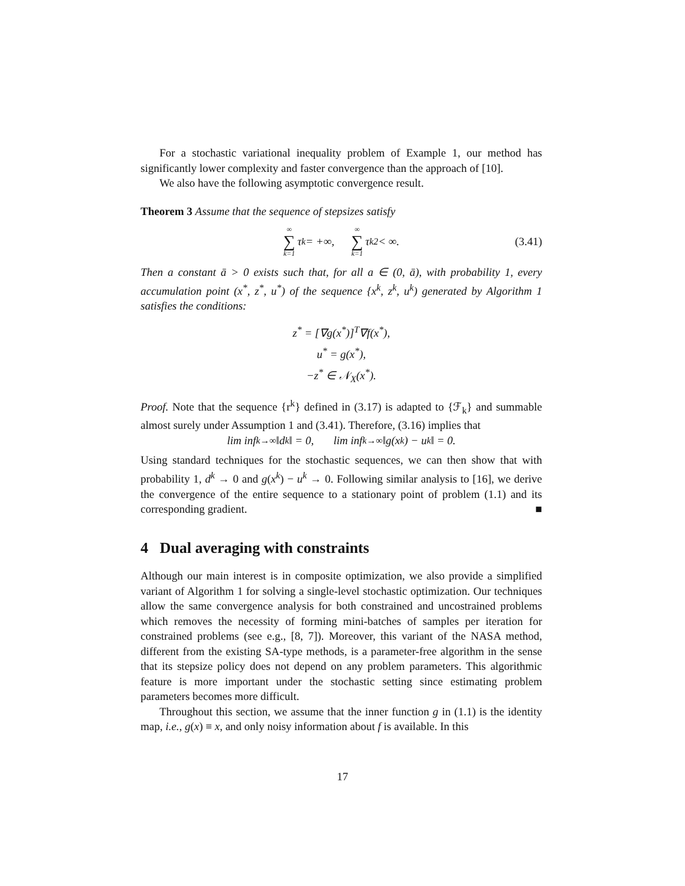For a stochastic variational inequality problem of Example 1, our method has significantly lower complexity and faster convergence than the approach of [10].
We also have the following asymptotic convergence result.
Theorem 3 Assume that the sequence of stepsizes satisfy
∞ ∑ k=1 τ<sub>k</sub> = +∞, ∞ ∑ k=1 τ<sub>k</sub><sup>2</sup> < ∞. (3.41)
Then a constant ā > 0 exists such that, for all a ∈ (0, ā), with probability 1, every accumulation point (x<sup>*</sup>, z<sup>*</sup>, u<sup>*</sup>) of the sequence {x<sup>k</sup>, z<sup>k</sup>, u<sup>k</sup>) generated by Algorithm 1 satisfies the conditions:
z<sup>*</sup> = [∇g(x<sup>*</sup>)]<sup>T</sup>∇f(x<sup>*</sup>),
u<sup>*</sup> = g(x<sup>*</sup>),
−z<sup>*</sup> ∈ 𝒩<sub>X</sub>(x<sup>*</sup>).
Proof. Note that the sequence {r<sup>k</sup>} defined in (3.17) is adapted to {ℱ<sub>k</sub>} and summable almost surely under Assumption 1 and (3.41). Therefore, (3.16) implies that
lim inf<sub>k→∞</sub> ‖d<sup>k</sup>‖ = 0, lim inf<sub>k→∞</sub> ‖g(x<sup>k</sup>) − u<sup>k</sup>‖ = 0.
Using standard techniques for the stochastic sequences, we can then show that with probability 1, d<sup>k</sup> → 0 and g(x<sup>k</sup>) − u<sup>k</sup> → 0. Following similar analysis to [16], we derive the convergence of the entire sequence to a stationary point of problem (1.1) and its corresponding gradient. ■
4 Dual averaging with constraints
Although our main interest is in composite optimization, we also provide a simplified variant of Algorithm 1 for solving a single-level stochastic optimization. Our techniques allow the same convergence analysis for both constrained and uncostrained problems which removes the necessity of forming mini-batches of samples per iteration for constrained problems (see e.g., [8, 7]). Moreover, this variant of the NASA method, different from the existing SA-type methods, is a parameter-free algorithm in the sense that its stepsize policy does not depend on any problem parameters. This algorithmic feature is more important under the stochastic setting since estimating problem parameters becomes more difficult.
Throughout this section, we assume that the inner function g in (1.1) is the identity map, i.e., g(x) ≡ x, and only noisy information about f is available. In this
17